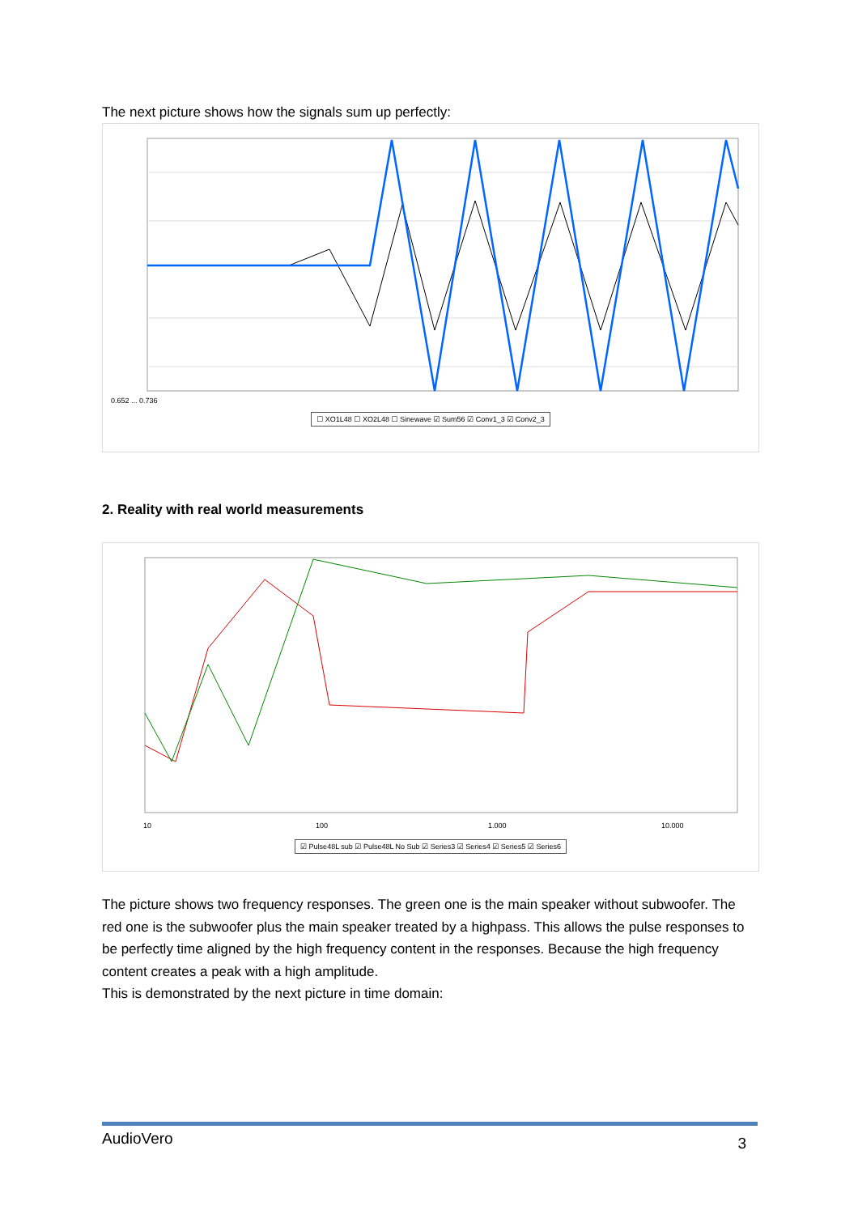The next picture shows how the signals sum up perfectly:
0.652 ... 0.736
☐ XO1L48 ☐ XO2L48 ☐ Sinewave ☑ Sum56 ☑ Conv1_3 ☑ Conv2_3
2. Reality with real world measurements
10
100
1.000
10.000
☑ Pulse48L sub ☑ Pulse48L No Sub ☑ Series3 ☑ Series4 ☑ Series5 ☑ Series6
The picture shows two frequency responses. The green one is the main speaker without subwoofer. The red one is the subwoofer plus the main speaker treated by a highpass. This allows the pulse responses to be perfectly time aligned by the high frequency content in the responses. Because the high frequency content creates a peak with a high amplitude.
This is demonstrated by the next picture in time domain:
AudioVero
3